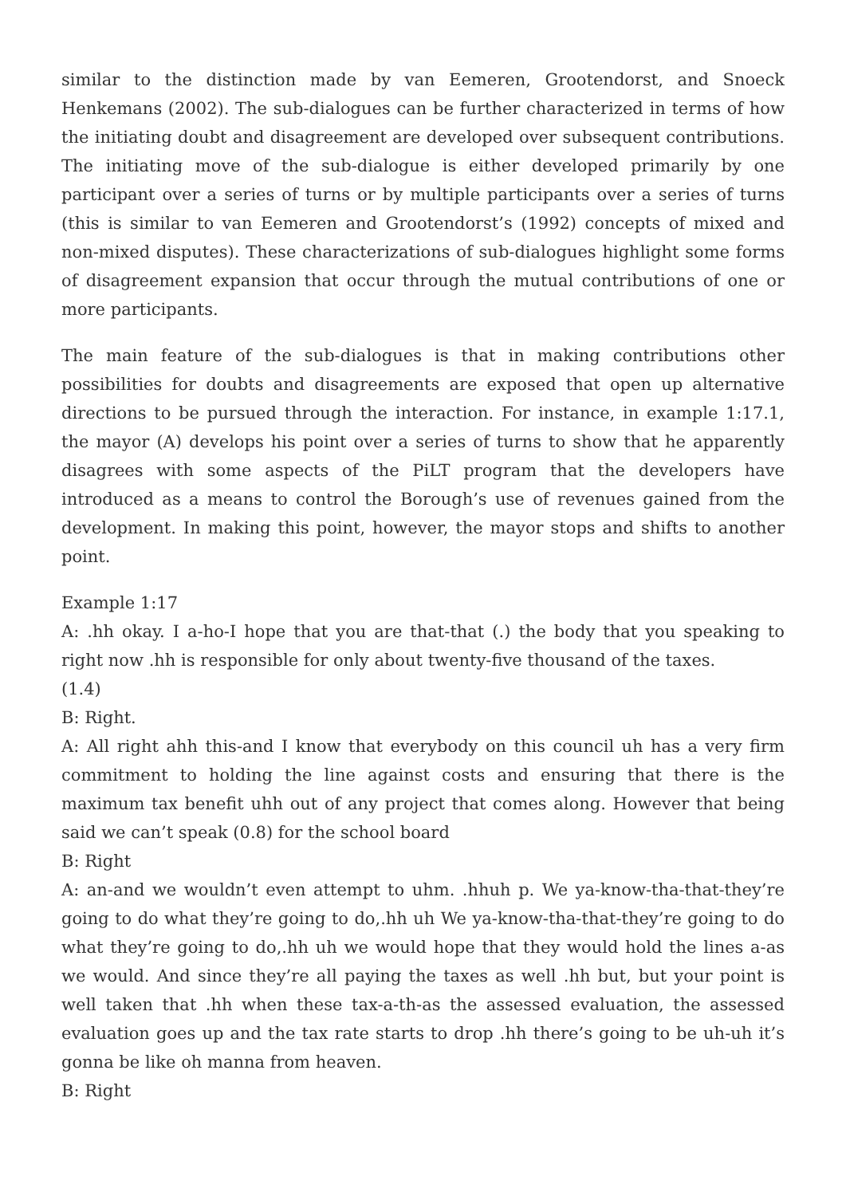similar to the distinction made by van Eemeren, Grootendorst, and Snoeck Henkemans (2002). The sub-dialogues can be further characterized in terms of how the initiating doubt and disagreement are developed over subsequent contributions. The initiating move of the sub-dialogue is either developed primarily by one participant over a series of turns or by multiple participants over a series of turns (this is similar to van Eemeren and Grootendorst’s (1992) concepts of mixed and non-mixed disputes). These characterizations of sub-dialogues highlight some forms of disagreement expansion that occur through the mutual contributions of one or more participants.
The main feature of the sub-dialogues is that in making contributions other possibilities for doubts and disagreements are exposed that open up alternative directions to be pursued through the interaction. For instance, in example 1:17.1, the mayor (A) develops his point over a series of turns to show that he apparently disagrees with some aspects of the PiLT program that the developers have introduced as a means to control the Borough’s use of revenues gained from the development. In making this point, however, the mayor stops and shifts to another point.
Example 1:17
A: .hh okay. I a-ho-I hope that you are that-that (.) the body that you speaking to right now .hh is responsible for only about twenty-five thousand of the taxes.
(1.4)
B: Right.
A: All right ahh this-and I know that everybody on this council uh has a very firm commitment to holding the line against costs and ensuring that there is the maximum tax benefit uhh out of any project that comes along. However that being said we can’t speak (0.8) for the school board
B: Right
A: an-and we wouldn’t even attempt to uhm. .hhuh p. We ya-know-tha-that-they’re going to do what they’re going to do,.hh uh We ya-know-tha-that-they’re going to do what they’re going to do,.hh uh we would hope that they would hold the lines a-as we would. And since they’re all paying the taxes as well .hh but, but your point is well taken that .hh when these tax-a-th-as the assessed evaluation, the assessed evaluation goes up and the tax rate starts to drop .hh there’s going to be uh-uh it’s gonna be like oh manna from heaven.
B: Right